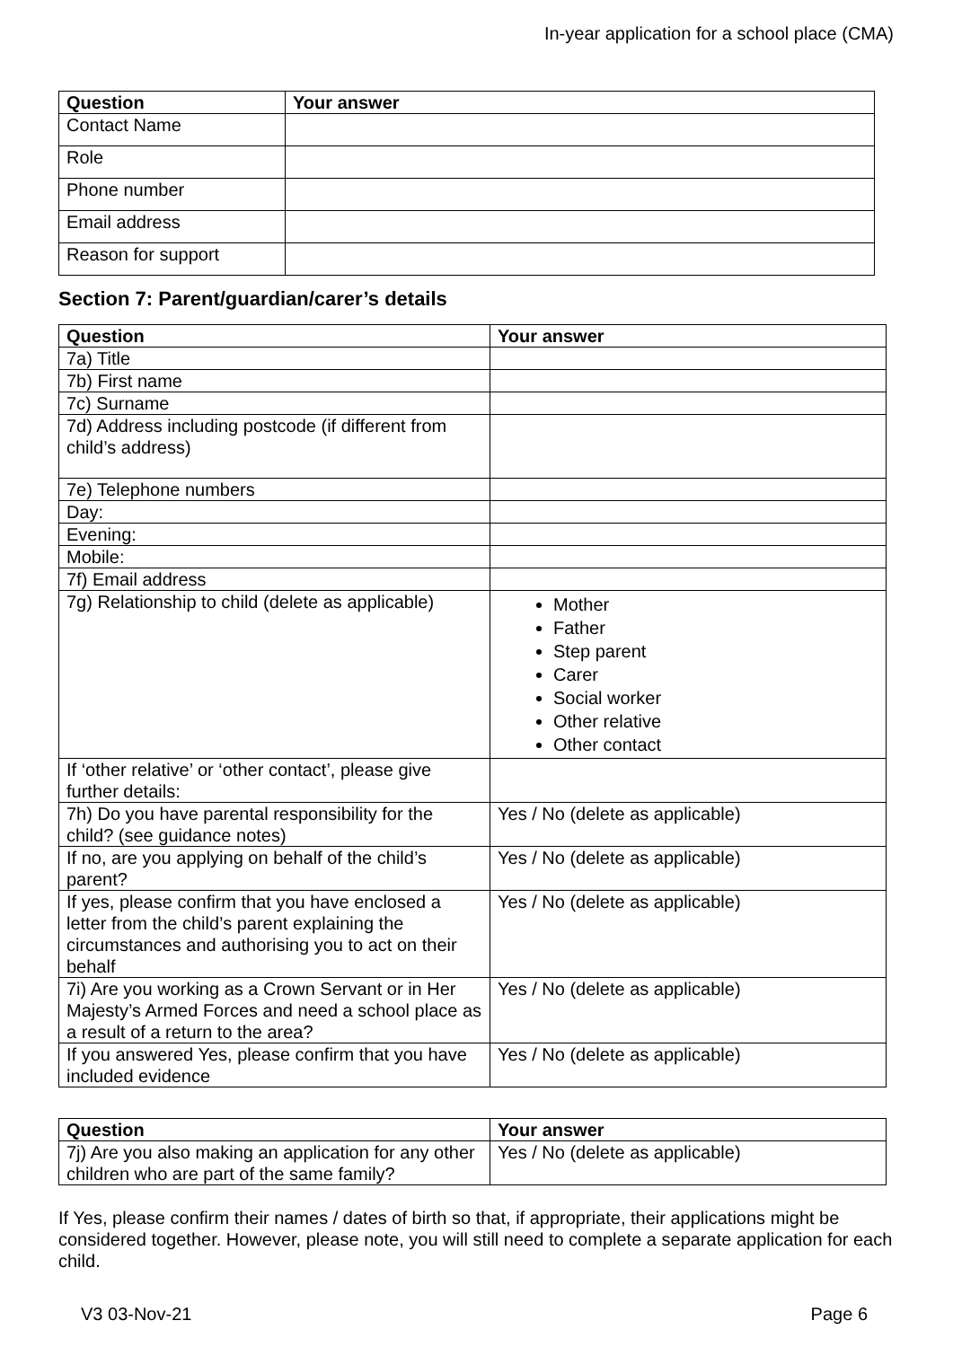In-year application for a school place (CMA)
| Question | Your answer |
| --- | --- |
| Contact Name | |
| Role | |
| Phone number | |
| Email address | |
| Reason for support | |
Section 7: Parent/guardian/carer’s details
| Question | Your answer |
| --- | --- |
| 7a) Title | |
| 7b) First name | |
| 7c) Surname | |
| 7d) Address including postcode (if different from child’s address) | |
| 7e) Telephone numbers | |
| Day: | |
| Evening: | |
| Mobile: | |
| 7f) Email address | |
| 7g) Relationship to child (delete as applicable) | Mother Father Step parent Carer Social worker Other relative Other contact |
| If ‘other relative’ or ‘other contact’, please give further details: | |
| 7h) Do you have parental responsibility for the child? (see guidance notes) | Yes / No (delete as applicable) |
| If no, are you applying on behalf of the child’s parent? | Yes / No (delete as applicable) |
| If yes, please confirm that you have enclosed a letter from the child’s parent explaining the circumstances and authorising you to act on their behalf | Yes / No (delete as applicable) |
| 7i) Are you working as a Crown Servant or in Her Majesty’s Armed Forces and need a school place as a result of a return to the area? | Yes / No (delete as applicable) |
| If you answered Yes, please confirm that you have included evidence | Yes / No (delete as applicable) |
| Question | Your answer |
| --- | --- |
| 7j) Are you also making an application for any other children who are part of the same family? | Yes / No (delete as applicable) |
If Yes, please confirm their names / dates of birth so that, if appropriate, their applications might be considered together. However, please note, you will still need to complete a separate application for each child.
V3 03-Nov-21 Page 6